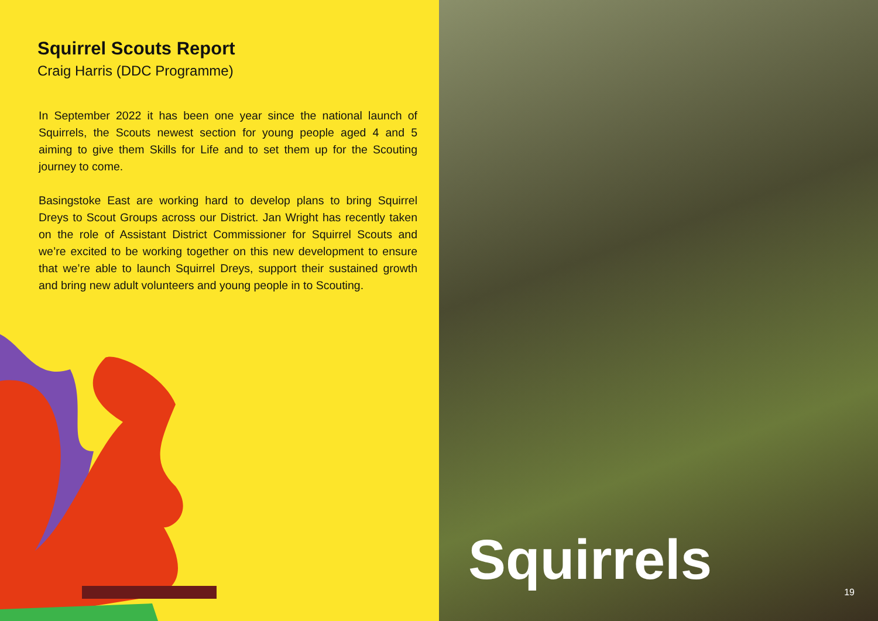Squirrel Scouts Report
Craig Harris (DDC Programme)
In September 2022 it has been one year since the national launch of Squirrels, the Scouts newest section for young people aged 4 and 5 aiming to give them Skills for Life and to set them up for the Scouting journey to come.
Basingstoke East are working hard to develop plans to bring Squirrel Dreys to Scout Groups across our District. Jan Wright has recently taken on the role of Assistant District Commissioner for Squirrel Scouts and we’re excited to be working together on this new development to ensure that we’re able to launch Squirrel Dreys, support their sustained growth and bring new adult volunteers and young people in to Scouting.
Squirrels
19